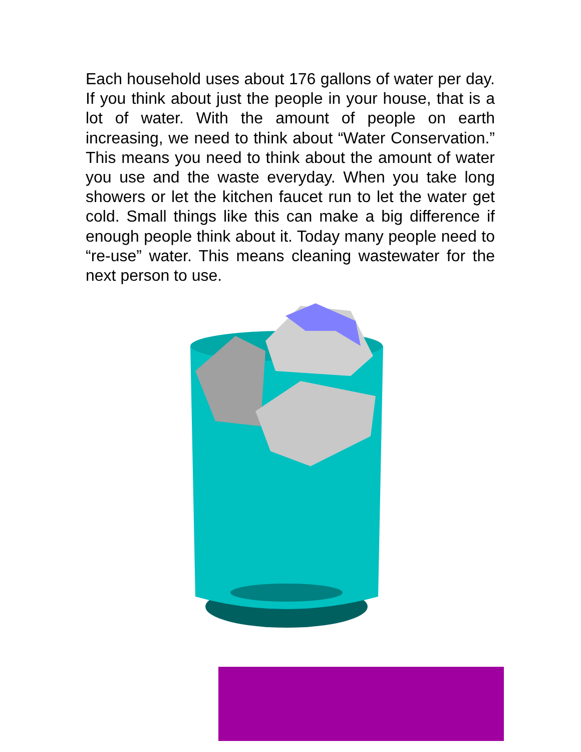Each household uses about 176 gallons of water per day. If you think about just the people in your house, that is a lot of water. With the amount of people on earth increasing, we need to think about “Water Conservation.” This means you need to think about the amount of water you use and the waste everyday. When you take long showers or let the kitchen faucet run to let the water get cold. Small things like this can make a big difference if enough people think about it. Today many people need to “re-use” water. This means cleaning wastewater for the next person to use.